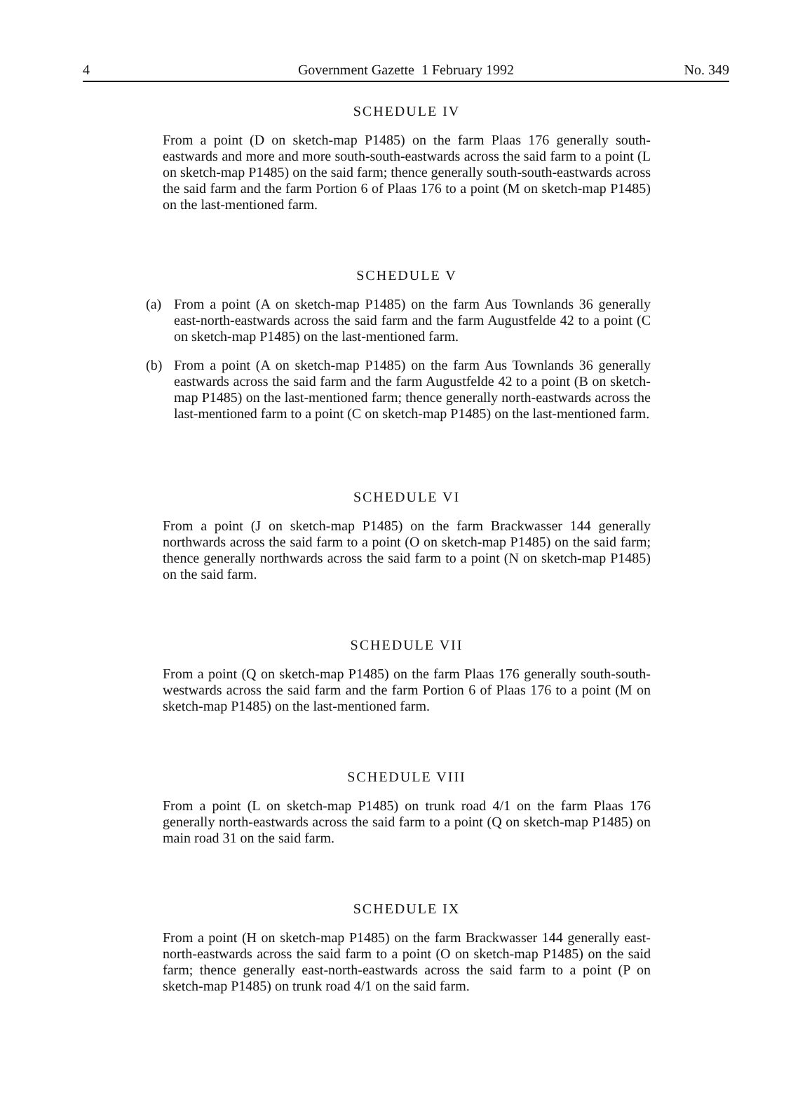4 Government Gazette 1 February 1992 No. 349
SCHEDULE IV
From a point (D on sketch-map P1485) on the farm Plaas 176 generally south-eastwards and more and more south-south-eastwards across the said farm to a point (L on sketch-map P1485) on the said farm; thence generally south-south-eastwards across the said farm and the farm Portion 6 of Plaas 176 to a point (M on sketch-map P1485) on the last-mentioned farm.
SCHEDULE V
(a) From a point (A on sketch-map P1485) on the farm Aus Townlands 36 generally east-north-eastwards across the said farm and the farm Augustfelde 42 to a point (C on sketch-map P1485) on the last-mentioned farm.
(b) From a point (A on sketch-map P1485) on the farm Aus Townlands 36 generally eastwards across the said farm and the farm Augustfelde 42 to a point (B on sketch-map P1485) on the last-mentioned farm; thence generally north-eastwards across the last-mentioned farm to a point (C on sketch-map P1485) on the last-mentioned farm.
SCHEDULE VI
From a point (J on sketch-map P1485) on the farm Brackwasser 144 generally northwards across the said farm to a point (O on sketch-map P1485) on the said farm; thence generally northwards across the said farm to a point (N on sketch-map P1485) on the said farm.
SCHEDULE VII
From a point (Q on sketch-map P1485) on the farm Plaas 176 generally south-south-westwards across the said farm and the farm Portion 6 of Plaas 176 to a point (M on sketch-map P1485) on the last-mentioned farm.
SCHEDULE VIII
From a point (L on sketch-map P1485) on trunk road 4/1 on the farm Plaas 176 generally north-eastwards across the said farm to a point (Q on sketch-map P1485) on main road 31 on the said farm.
SCHEDULE IX
From a point (H on sketch-map P1485) on the farm Brackwasser 144 generally east-north-eastwards across the said farm to a point (O on sketch-map P1485) on the said farm; thence generally east-north-eastwards across the said farm to a point (P on sketch-map P1485) on trunk road 4/1 on the said farm.